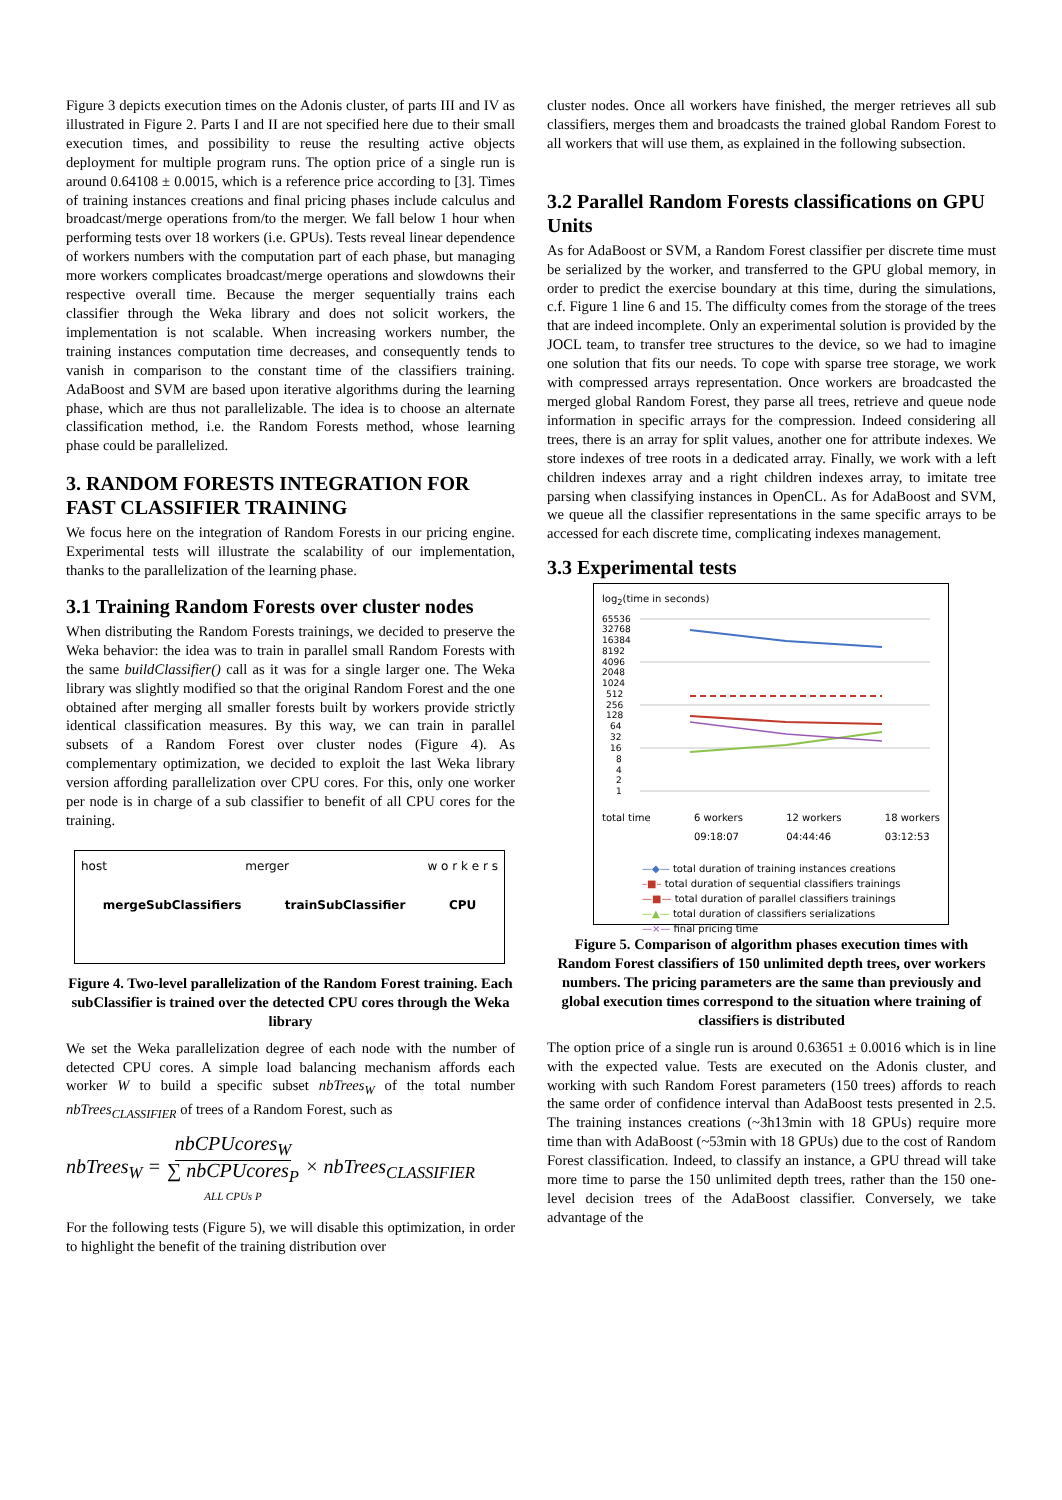Figure 3 depicts execution times on the Adonis cluster, of parts III and IV as illustrated in Figure 2. Parts I and II are not specified here due to their small execution times, and possibility to reuse the resulting active objects deployment for multiple program runs. The option price of a single run is around 0.64108 ± 0.0015, which is a reference price according to [3]. Times of training instances creations and final pricing phases include calculus and broadcast/merge operations from/to the merger. We fall below 1 hour when performing tests over 18 workers (i.e. GPUs). Tests reveal linear dependence of workers numbers with the computation part of each phase, but managing more workers complicates broadcast/merge operations and slowdowns their respective overall time. Because the merger sequentially trains each classifier through the Weka library and does not solicit workers, the implementation is not scalable. When increasing workers number, the training instances computation time decreases, and consequently tends to vanish in comparison to the constant time of the classifiers training. AdaBoost and SVM are based upon iterative algorithms during the learning phase, which are thus not parallelizable. The idea is to choose an alternate classification method, i.e. the Random Forests method, whose learning phase could be parallelized.
3. RANDOM FORESTS INTEGRATION FOR FAST CLASSIFIER TRAINING
We focus here on the integration of Random Forests in our pricing engine. Experimental tests will illustrate the scalability of our implementation, thanks to the parallelization of the learning phase.
3.1 Training Random Forests over cluster nodes
When distributing the Random Forests trainings, we decided to preserve the Weka behavior: the idea was to train in parallel small Random Forests with the same buildClassifier() call as it was for a single larger one. The Weka library was slightly modified so that the original Random Forest and the one obtained after merging all smaller forests built by workers provide strictly identical classification measures. By this way, we can train in parallel subsets of a Random Forest over cluster nodes (Figure 4). As complementary optimization, we decided to exploit the last Weka library version affording parallelization over CPU cores. For this, only one worker per node is in charge of a sub classifier to benefit of all CPU cores for the training.
host merger w o r k e r s
mergeSubClassifiers trainSubClassifier CPU
Figure 4. Two-level parallelization of the Random Forest training. Each subClassifier is trained over the detected CPU cores through the Weka library
We set the Weka parallelization degree of each node with the number of detected CPU cores. A simple load balancing mechanism affords each worker W to build a specific subset nbTrees<sub>W</sub> of the total number nbTrees<sub>CLASSIFIER</sub> of trees of a Random Forest, such as
nbTrees<sub>W</sub> = nbCPUcores<sub>W</sub> ∑ nbCPUcores<sub>P</sub> ALL CPUs P × nbTrees<sub>CLASSIFIER</sub>
For the following tests (Figure 5), we will disable this optimization, in order to highlight the benefit of the training distribution over
cluster nodes. Once all workers have finished, the merger retrieves all sub classifiers, merges them and broadcasts the trained global Random Forest to all workers that will use them, as explained in the following subsection.
3.2 Parallel Random Forests classifications on GPU Units
As for AdaBoost or SVM, a Random Forest classifier per discrete time must be serialized by the worker, and transferred to the GPU global memory, in order to predict the exercise boundary at this time, during the simulations, c.f. Figure 1 line 6 and 15. The difficulty comes from the storage of the trees that are indeed incomplete. Only an experimental solution is provided by the JOCL team, to transfer tree structures to the device, so we had to imagine one solution that fits our needs. To cope with sparse tree storage, we work with compressed arrays representation. Once workers are broadcasted the merged global Random Forest, they parse all trees, retrieve and queue node information in specific arrays for the compression. Indeed considering all trees, there is an array for split values, another one for attribute indexes. We store indexes of tree roots in a dedicated array. Finally, we work with a left children indexes array and a right children indexes array, to imitate tree parsing when classifying instances in OpenCL. As for AdaBoost and SVM, we queue all the classifier representations in the same specific arrays to be accessed for each discrete time, complicating indexes management.
3.3 Experimental tests
log<sub>2</sub>(time in seconds)
65536
32768
16384
8192
4096
2048
1024
512
256
128
64
32
16
8
4
2
1
total time 6 workers
09:18:07 12 workers
04:44:46 18 workers
03:12:53
—◆— total duration of training instances creations
–■– total duration of sequential classifiers trainings
—■— total duration of parallel classifiers trainings
—▲— total duration of classifiers serializations
—×— final pricing time
Figure 5. Comparison of algorithm phases execution times with Random Forest classifiers of 150 unlimited depth trees, over workers numbers. The pricing parameters are the same than previously and global execution times correspond to the situation where training of classifiers is distributed
The option price of a single run is around 0.63651 ± 0.0016 which is in line with the expected value. Tests are executed on the Adonis cluster, and working with such Random Forest parameters (150 trees) affords to reach the same order of confidence interval than AdaBoost tests presented in 2.5. The training instances creations (~3h13min with 18 GPUs) require more time than with AdaBoost (~53min with 18 GPUs) due to the cost of Random Forest classification. Indeed, to classify an instance, a GPU thread will take more time to parse the 150 unlimited depth trees, rather than the 150 one-level decision trees of the AdaBoost classifier. Conversely, we take advantage of the